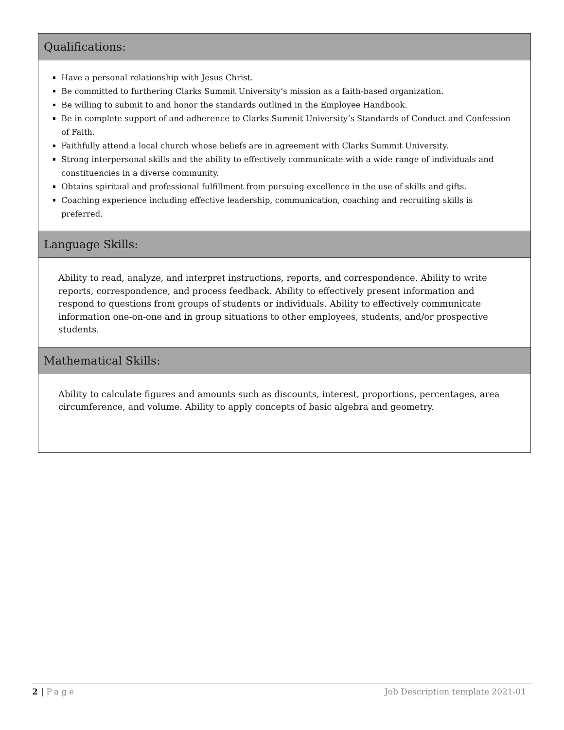| Qualifications: |
| --- |
| Have a personal relationship with Jesus Christ. Be committed to furthering Clarks Summit University’s mission as a faith-based organization. Be willing to submit to and honor the standards outlined in the Employee Handbook. Be in complete support of and adherence to Clarks Summit University’s Standards of Conduct and Confession of Faith. Faithfully attend a local church whose beliefs are in agreement with Clarks Summit University. Strong interpersonal skills and the ability to effectively communicate with a wide range of individuals and constituencies in a diverse community. Obtains spiritual and professional fulfillment from pursuing excellence in the use of skills and gifts. Coaching experience including effective leadership, communication, coaching and recruiting skills is preferred. |
| Language Skills: |
| Ability to read, analyze, and interpret instructions, reports, and correspondence. Ability to write reports, correspondence, and process feedback. Ability to effectively present information and respond to questions from groups of students or individuals. Ability to effectively communicate information one-on-one and in group situations to other employees, students, and/or prospective students. |
| Mathematical Skills: |
| Ability to calculate figures and amounts such as discounts, interest, proportions, percentages, area circumference, and volume. Ability to apply concepts of basic algebra and geometry. |
2 | Page Job Description template 2021-01